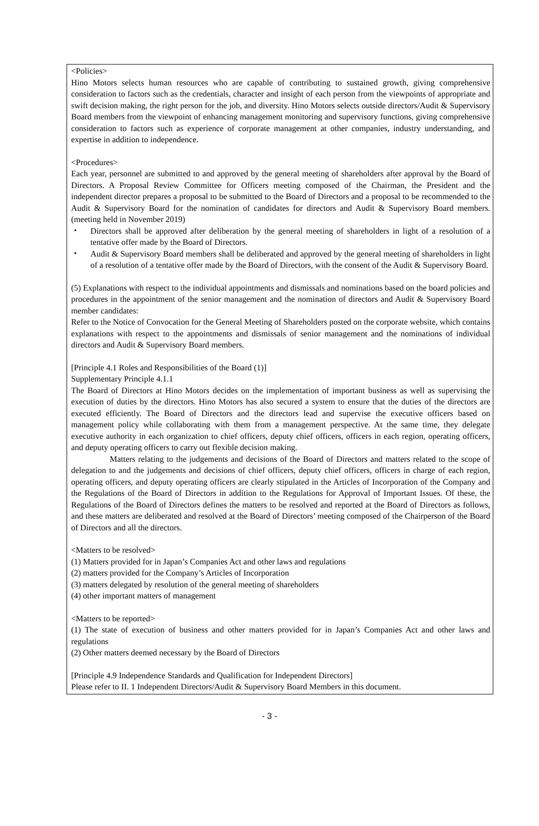<Policies>
Hino Motors selects human resources who are capable of contributing to sustained growth, giving comprehensive consideration to factors such as the credentials, character and insight of each person from the viewpoints of appropriate and swift decision making, the right person for the job, and diversity. Hino Motors selects outside directors/Audit & Supervisory Board members from the viewpoint of enhancing management monitoring and supervisory functions, giving comprehensive consideration to factors such as experience of corporate management at other companies, industry understanding, and expertise in addition to independence.
<Procedures>
Each year, personnel are submitted to and approved by the general meeting of shareholders after approval by the Board of Directors. A Proposal Review Committee for Officers meeting composed of the Chairman, the President and the independent director prepares a proposal to be submitted to the Board of Directors and a proposal to be recommended to the Audit & Supervisory Board for the nomination of candidates for directors and Audit & Supervisory Board members. (meeting held in November 2019)
・ Directors shall be approved after deliberation by the general meeting of shareholders in light of a resolution of a tentative offer made by the Board of Directors.
・ Audit & Supervisory Board members shall be deliberated and approved by the general meeting of shareholders in light of a resolution of a tentative offer made by the Board of Directors, with the consent of the Audit & Supervisory Board.
(5) Explanations with respect to the individual appointments and dismissals and nominations based on the board policies and procedures in the appointment of the senior management and the nomination of directors and Audit & Supervisory Board member candidates:
Refer to the Notice of Convocation for the General Meeting of Shareholders posted on the corporate website, which contains explanations with respect to the appointments and dismissals of senior management and the nominations of individual directors and Audit & Supervisory Board members.
[Principle 4.1 Roles and Responsibilities of the Board (1)]
Supplementary Principle 4.1.1
The Board of Directors at Hino Motors decides on the implementation of important business as well as supervising the execution of duties by the directors. Hino Motors has also secured a system to ensure that the duties of the directors are executed efficiently. The Board of Directors and the directors lead and supervise the executive officers based on management policy while collaborating with them from a management perspective. At the same time, they delegate executive authority in each organization to chief officers, deputy chief officers, officers in each region, operating officers, and deputy operating officers to carry out flexible decision making.
Matters relating to the judgements and decisions of the Board of Directors and matters related to the scope of delegation to and the judgements and decisions of chief officers, deputy chief officers, officers in charge of each region, operating officers, and deputy operating officers are clearly stipulated in the Articles of Incorporation of the Company and the Regulations of the Board of Directors in addition to the Regulations for Approval of Important Issues. Of these, the Regulations of the Board of Directors defines the matters to be resolved and reported at the Board of Directors as follows, and these matters are deliberated and resolved at the Board of Directors’ meeting composed of the Chairperson of the Board of Directors and all the directors.
<Matters to be resolved>
(1) Matters provided for in Japan’s Companies Act and other laws and regulations
(2) matters provided for the Company’s Articles of Incorporation
(3) matters delegated by resolution of the general meeting of shareholders
(4) other important matters of management
<Matters to be reported>
(1) The state of execution of business and other matters provided for in Japan’s Companies Act and other laws and regulations
(2) Other matters deemed necessary by the Board of Directors
[Principle 4.9 Independence Standards and Qualification for Independent Directors]
Please refer to II. 1 Independent Directors/Audit & Supervisory Board Members in this document.
- 3 -